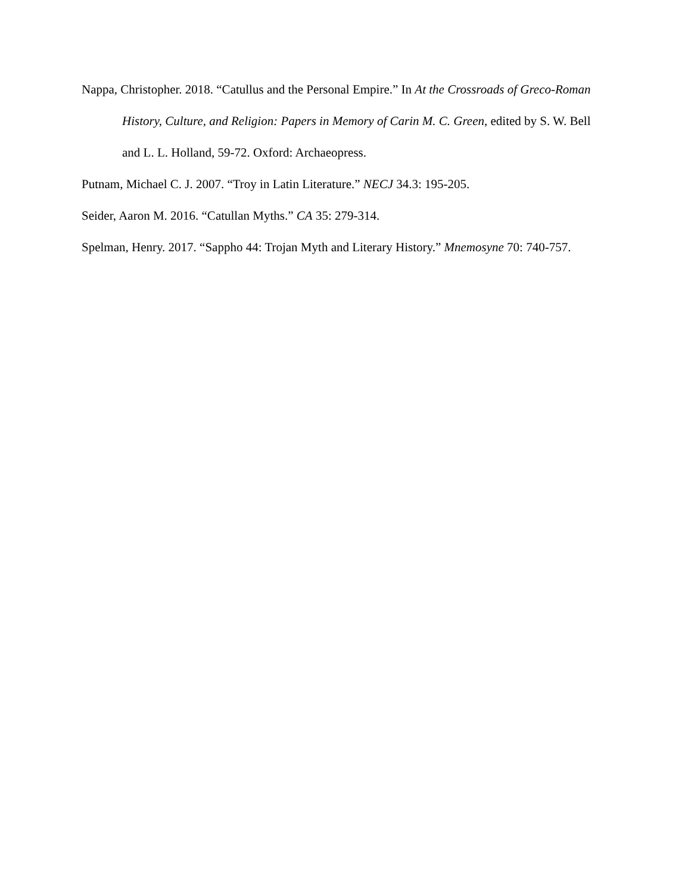Nappa, Christopher. 2018. “Catullus and the Personal Empire.” In At the Crossroads of Greco-Roman History, Culture, and Religion: Papers in Memory of Carin M. C. Green, edited by S. W. Bell and L. L. Holland, 59-72. Oxford: Archaeopress.
Putnam, Michael C. J. 2007. “Troy in Latin Literature.” NECJ 34.3: 195-205.
Seider, Aaron M. 2016. “Catullan Myths.” CA 35: 279-314.
Spelman, Henry. 2017. “Sappho 44: Trojan Myth and Literary History.” Mnemosyne 70: 740-757.